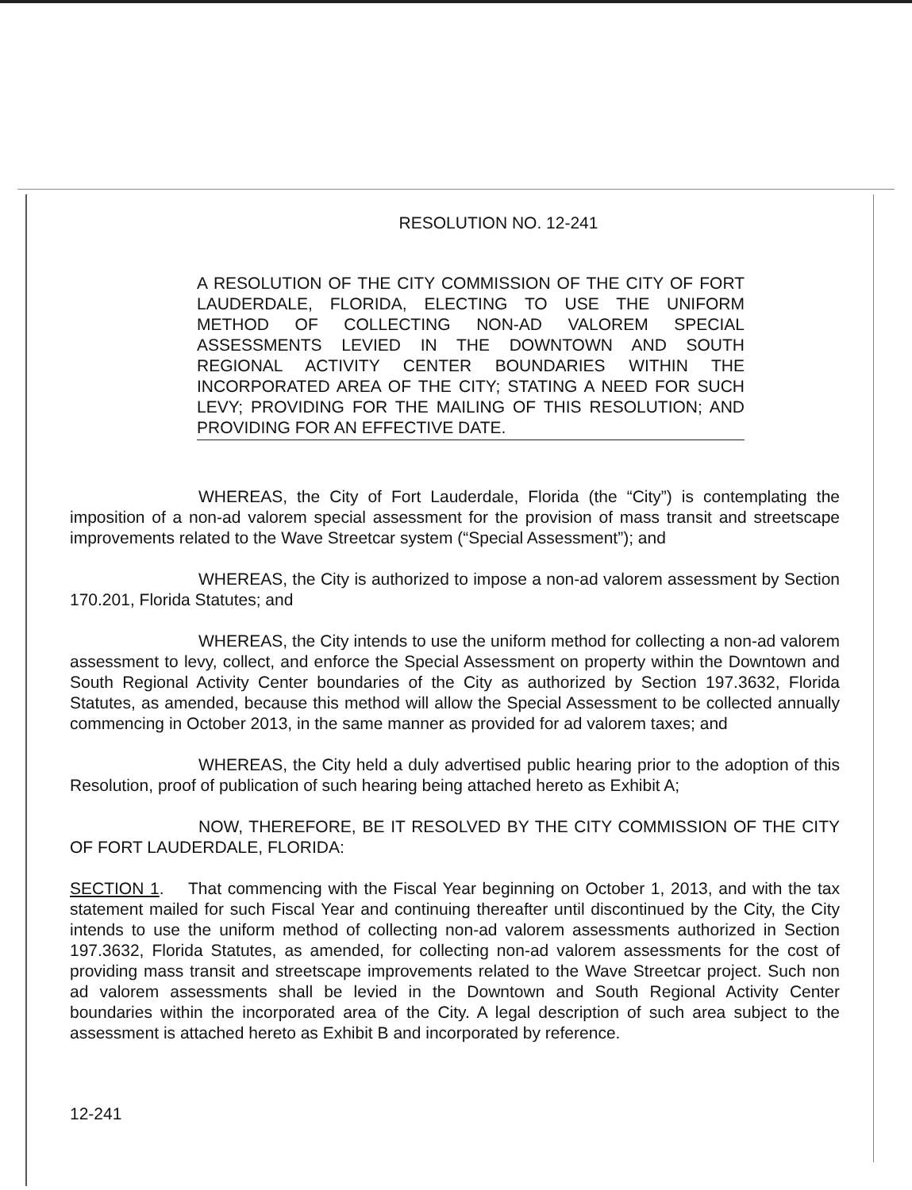RESOLUTION NO. 12-241
A RESOLUTION OF THE CITY COMMISSION OF THE CITY OF FORT LAUDERDALE, FLORIDA, ELECTING TO USE THE UNIFORM METHOD OF COLLECTING NON-AD VALOREM SPECIAL ASSESSMENTS LEVIED IN THE DOWNTOWN AND SOUTH REGIONAL ACTIVITY CENTER BOUNDARIES WITHIN THE INCORPORATED AREA OF THE CITY; STATING A NEED FOR SUCH LEVY; PROVIDING FOR THE MAILING OF THIS RESOLUTION; AND PROVIDING FOR AN EFFECTIVE DATE.
WHEREAS, the City of Fort Lauderdale, Florida (the “City”) is contemplating the imposition of a non-ad valorem special assessment for the provision of mass transit and streetscape improvements related to the Wave Streetcar system (“Special Assessment”); and
WHEREAS, the City is authorized to impose a non-ad valorem assessment by Section 170.201, Florida Statutes; and
WHEREAS, the City intends to use the uniform method for collecting a non-ad valorem assessment to levy, collect, and enforce the Special Assessment on property within the Downtown and South Regional Activity Center boundaries of the City as authorized by Section 197.3632, Florida Statutes, as amended, because this method will allow the Special Assessment to be collected annually commencing in October 2013, in the same manner as provided for ad valorem taxes; and
WHEREAS, the City held a duly advertised public hearing prior to the adoption of this Resolution, proof of publication of such hearing being attached hereto as Exhibit A;
NOW, THEREFORE, BE IT RESOLVED BY THE CITY COMMISSION OF THE CITY OF FORT LAUDERDALE, FLORIDA:
SECTION 1. That commencing with the Fiscal Year beginning on October 1, 2013, and with the tax statement mailed for such Fiscal Year and continuing thereafter until discontinued by the City, the City intends to use the uniform method of collecting non-ad valorem assessments authorized in Section 197.3632, Florida Statutes, as amended, for collecting non-ad valorem assessments for the cost of providing mass transit and streetscape improvements related to the Wave Streetcar project. Such non ad valorem assessments shall be levied in the Downtown and South Regional Activity Center boundaries within the incorporated area of the City. A legal description of such area subject to the assessment is attached hereto as Exhibit B and incorporated by reference.
12-241